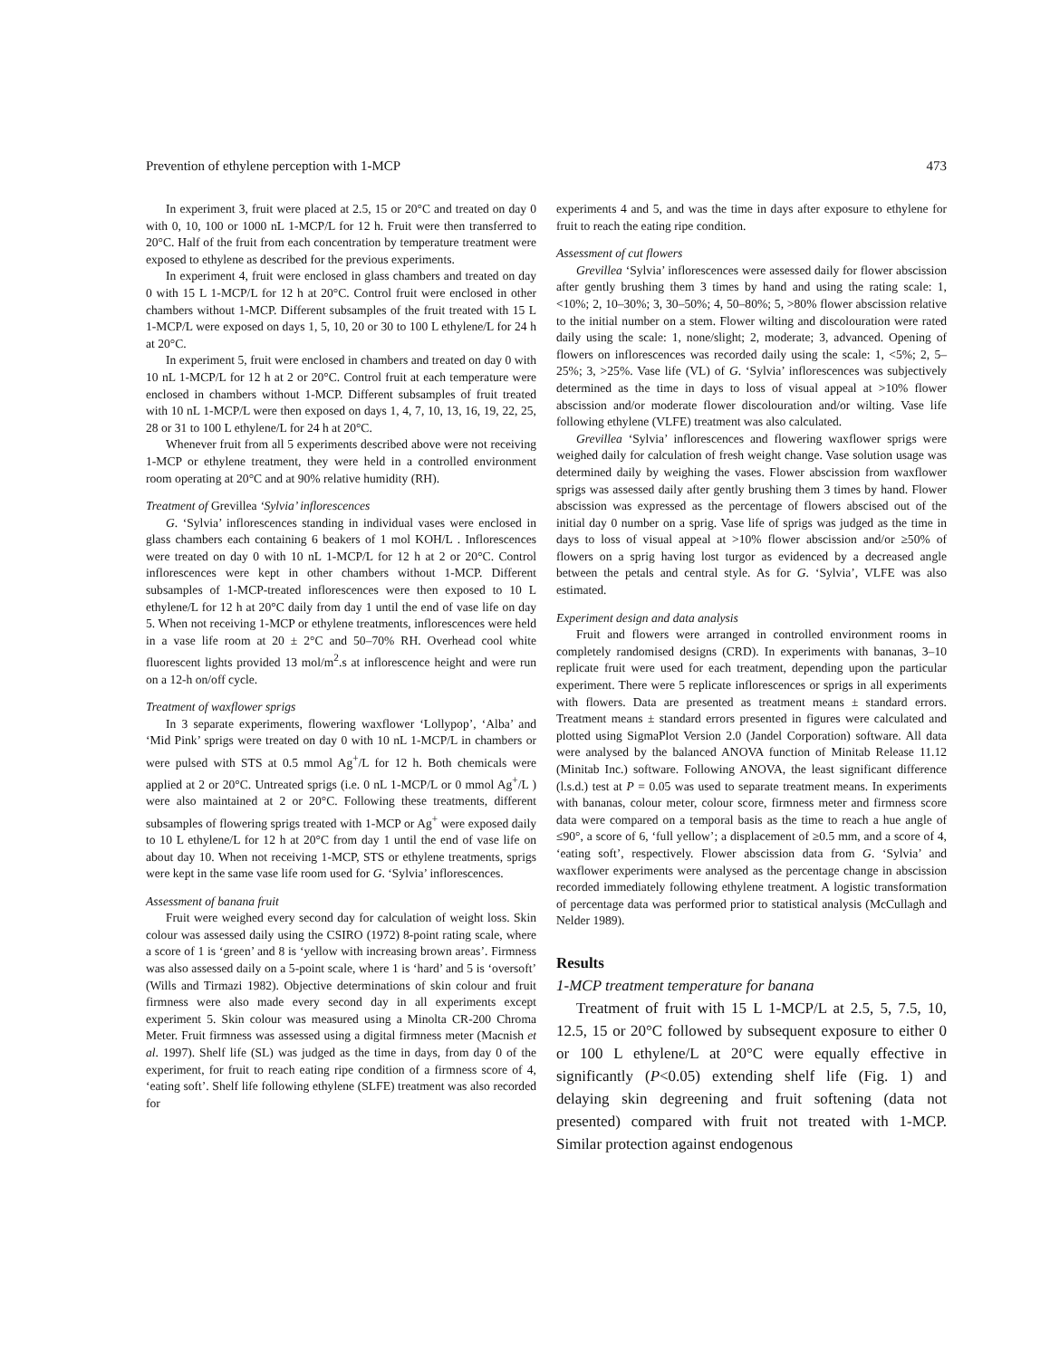Prevention of ethylene perception with 1-MCP 473
In experiment 3, fruit were placed at 2.5, 15 or 20°C and treated on day 0 with 0, 10, 100 or 1000 nL 1-MCP/L for 12 h. Fruit were then transferred to 20°C. Half of the fruit from each concentration by temperature treatment were exposed to ethylene as described for the previous experiments.
In experiment 4, fruit were enclosed in glass chambers and treated on day 0 with 15 L 1-MCP/L for 12 h at 20°C. Control fruit were enclosed in other chambers without 1-MCP. Different subsamples of the fruit treated with 15 L 1-MCP/L were exposed on days 1, 5, 10, 20 or 30 to 100 L ethylene/L for 24 h at 20°C.
In experiment 5, fruit were enclosed in chambers and treated on day 0 with 10 nL 1-MCP/L for 12 h at 2 or 20°C. Control fruit at each temperature were enclosed in chambers without 1-MCP. Different subsamples of fruit treated with 10 nL 1-MCP/L were then exposed on days 1, 4, 7, 10, 13, 16, 19, 22, 25, 28 or 31 to 100 L ethylene/L for 24 h at 20°C.
Whenever fruit from all 5 experiments described above were not receiving 1-MCP or ethylene treatment, they were held in a controlled environment room operating at 20°C and at 90% relative humidity (RH).
Treatment of Grevillea ‘Sylvia’ inflorescences
G. ‘Sylvia’ inflorescences standing in individual vases were enclosed in glass chambers each containing 6 beakers of 1 mol KOH/L . Inflorescences were treated on day 0 with 10 nL 1-MCP/L for 12 h at 2 or 20°C. Control inflorescences were kept in other chambers without 1-MCP. Different subsamples of 1-MCP-treated inflorescences were then exposed to 10 L ethylene/L for 12 h at 20°C daily from day 1 until the end of vase life on day 5. When not receiving 1-MCP or ethylene treatments, inflorescences were held in a vase life room at 20 ± 2°C and 50–70% RH. Overhead cool white fluorescent lights provided 13 mol/m<sup>2</sup>.s at inflorescence height and were run on a 12-h on/off cycle.
Treatment of waxflower sprigs
In 3 separate experiments, flowering waxflower ‘Lollypop’, ‘Alba’ and ‘Mid Pink’ sprigs were treated on day 0 with 10 nL 1-MCP/L in chambers or were pulsed with STS at 0.5 mmol Ag<sup>+</sup>/L for 12 h. Both chemicals were applied at 2 or 20°C. Untreated sprigs (i.e. 0 nL 1-MCP/L or 0 mmol Ag<sup>+</sup>/L ) were also maintained at 2 or 20°C. Following these treatments, different subsamples of flowering sprigs treated with 1-MCP or Ag<sup>+</sup> were exposed daily to 10 L ethylene/L for 12 h at 20°C from day 1 until the end of vase life on about day 10. When not receiving 1-MCP, STS or ethylene treatments, sprigs were kept in the same vase life room used for G. ‘Sylvia’ inflorescences.
Assessment of banana fruit
Fruit were weighed every second day for calculation of weight loss. Skin colour was assessed daily using the CSIRO (1972) 8-point rating scale, where a score of 1 is ‘green’ and 8 is ‘yellow with increasing brown areas’. Firmness was also assessed daily on a 5-point scale, where 1 is ‘hard’ and 5 is ‘oversoft’ (Wills and Tirmazi 1982). Objective determinations of skin colour and fruit firmness were also made every second day in all experiments except experiment 5. Skin colour was measured using a Minolta CR-200 Chroma Meter. Fruit firmness was assessed using a digital firmness meter (Macnish et al. 1997). Shelf life (SL) was judged as the time in days, from day 0 of the experiment, for fruit to reach eating ripe condition of a firmness score of 4, ‘eating soft’. Shelf life following ethylene (SLFE) treatment was also recorded for
experiments 4 and 5, and was the time in days after exposure to ethylene for fruit to reach the eating ripe condition.
Assessment of cut flowers
Grevillea ‘Sylvia’ inflorescences were assessed daily for flower abscission after gently brushing them 3 times by hand and using the rating scale: 1, <10%; 2, 10–30%; 3, 30–50%; 4, 50–80%; 5, >80% flower abscission relative to the initial number on a stem. Flower wilting and discolouration were rated daily using the scale: 1, none/slight; 2, moderate; 3, advanced. Opening of flowers on inflorescences was recorded daily using the scale: 1, <5%; 2, 5–25%; 3, >25%. Vase life (VL) of G. ‘Sylvia’ inflorescences was subjectively determined as the time in days to loss of visual appeal at >10% flower abscission and/or moderate flower discolouration and/or wilting. Vase life following ethylene (VLFE) treatment was also calculated.
Grevillea ‘Sylvia’ inflorescences and flowering waxflower sprigs were weighed daily for calculation of fresh weight change. Vase solution usage was determined daily by weighing the vases. Flower abscission from waxflower sprigs was assessed daily after gently brushing them 3 times by hand. Flower abscission was expressed as the percentage of flowers abscised out of the initial day 0 number on a sprig. Vase life of sprigs was judged as the time in days to loss of visual appeal at >10% flower abscission and/or ≥50% of flowers on a sprig having lost turgor as evidenced by a decreased angle between the petals and central style. As for G. ‘Sylvia’, VLFE was also estimated.
Experiment design and data analysis
Fruit and flowers were arranged in controlled environment rooms in completely randomised designs (CRD). In experiments with bananas, 3–10 replicate fruit were used for each treatment, depending upon the particular experiment. There were 5 replicate inflorescences or sprigs in all experiments with flowers. Data are presented as treatment means ± standard errors. Treatment means ± standard errors presented in figures were calculated and plotted using SigmaPlot Version 2.0 (Jandel Corporation) software. All data were analysed by the balanced ANOVA function of Minitab Release 11.12 (Minitab Inc.) software. Following ANOVA, the least significant difference (l.s.d.) test at P = 0.05 was used to separate treatment means. In experiments with bananas, colour meter, colour score, firmness meter and firmness score data were compared on a temporal basis as the time to reach a hue angle of ≤90°, a score of 6, ‘full yellow’; a displacement of ≥0.5 mm, and a score of 4, ‘eating soft’, respectively. Flower abscission data from G. ‘Sylvia’ and waxflower experiments were analysed as the percentage change in abscission recorded immediately following ethylene treatment. A logistic transformation of percentage data was performed prior to statistical analysis (McCullagh and Nelder 1989).
Results
1-MCP treatment temperature for banana
Treatment of fruit with 15 L 1-MCP/L at 2.5, 5, 7.5, 10, 12.5, 15 or 20°C followed by subsequent exposure to either 0 or 100 L ethylene/L at 20°C were equally effective in significantly (P<0.05) extending shelf life (Fig. 1) and delaying skin degreening and fruit softening (data not presented) compared with fruit not treated with 1-MCP. Similar protection against endogenous